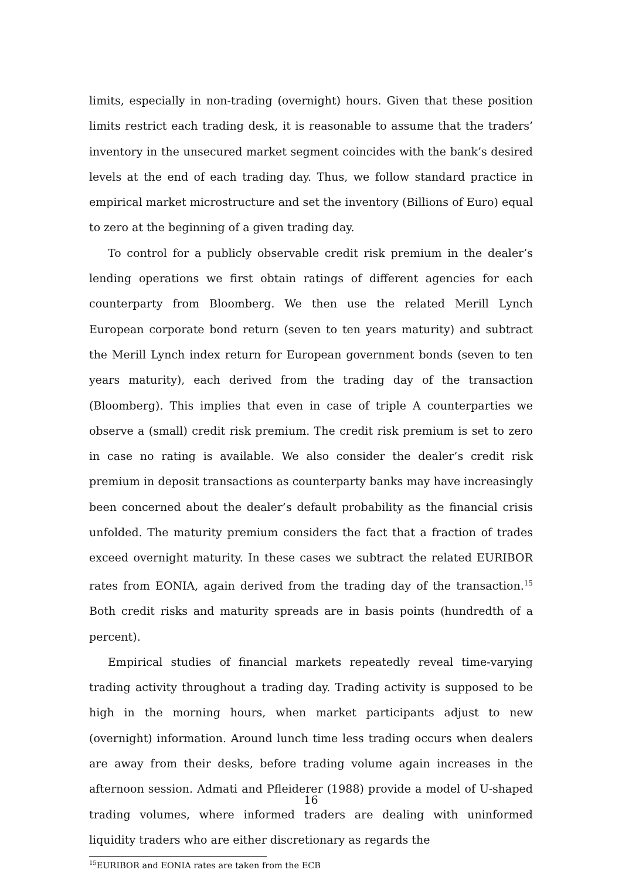limits, especially in non-trading (overnight) hours. Given that these position limits restrict each trading desk, it is reasonable to assume that the traders’ inventory in the unsecured market segment coincides with the bank’s desired levels at the end of each trading day. Thus, we follow standard practice in empirical market microstructure and set the inventory (Billions of Euro) equal to zero at the beginning of a given trading day.
To control for a publicly observable credit risk premium in the dealer’s lending operations we first obtain ratings of different agencies for each counterparty from Bloomberg. We then use the related Merill Lynch European corporate bond return (seven to ten years maturity) and subtract the Merill Lynch index return for European government bonds (seven to ten years maturity), each derived from the trading day of the transaction (Bloomberg). This implies that even in case of triple A counterparties we observe a (small) credit risk premium. The credit risk premium is set to zero in case no rating is available. We also consider the dealer’s credit risk premium in deposit transactions as counterparty banks may have increasingly been concerned about the dealer’s default probability as the financial crisis unfolded. The maturity premium considers the fact that a fraction of trades exceed overnight maturity. In these cases we subtract the related EURIBOR rates from EONIA, again derived from the trading day of the transaction.<sup>15</sup> Both credit risks and maturity spreads are in basis points (hundredth of a percent).
Empirical studies of financial markets repeatedly reveal time-varying trading activity throughout a trading day. Trading activity is supposed to be high in the morning hours, when market participants adjust to new (overnight) information. Around lunch time less trading occurs when dealers are away from their desks, before trading volume again increases in the afternoon session. Admati and Pfleiderer (1988) provide a model of U-shaped trading volumes, where informed traders are dealing with uninformed liquidity traders who are either discretionary as regards the
<sup>15</sup> EURIBOR and EONIA rates are taken from the ECB
16